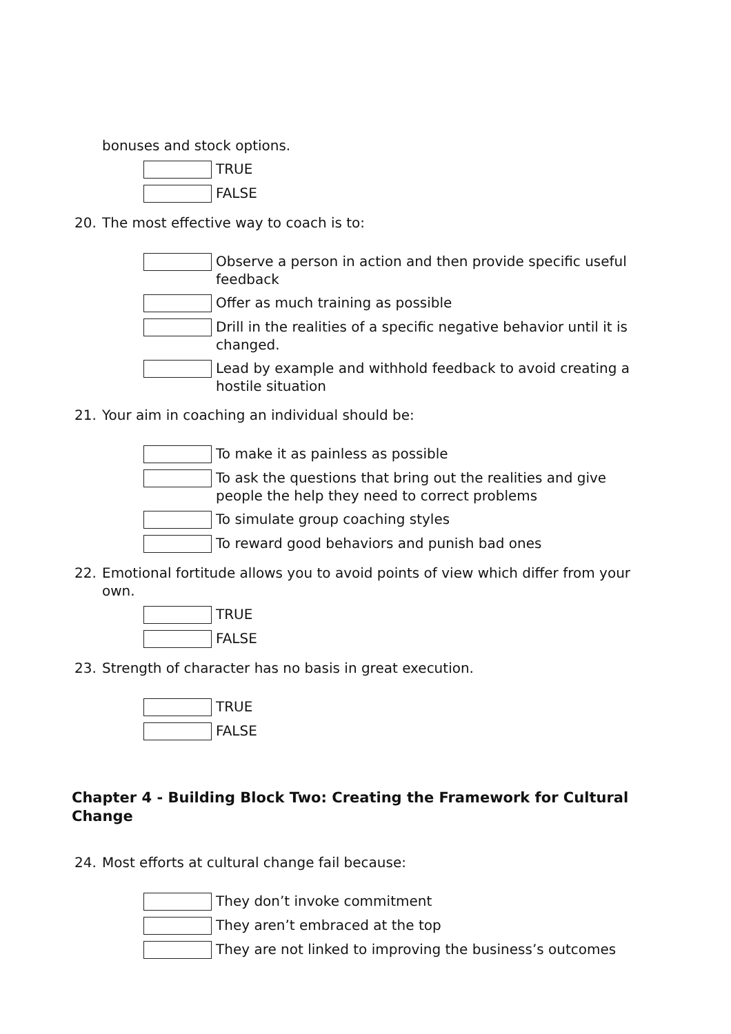bonuses and stock options.
TRUE
FALSE
20. The most effective way to coach is to:
Observe a person in action and then provide specific useful feedback
Offer as much training as possible
Drill in the realities of a specific negative behavior until it is changed.
Lead by example and withhold feedback to avoid creating a hostile situation
21. Your aim in coaching an individual should be:
To make it as painless as possible
To ask the questions that bring out the realities and give people the help they need to correct problems
To simulate group coaching styles
To reward good behaviors and punish bad ones
22. Emotional fortitude allows you to avoid points of view which differ from your own.
TRUE
FALSE
23. Strength of character has no basis in great execution.
TRUE
FALSE
Chapter 4 - Building Block Two: Creating the Framework for Cultural Change
24. Most efforts at cultural change fail because:
They don’t invoke commitment
They aren’t embraced at the top
They are not linked to improving the business’s outcomes